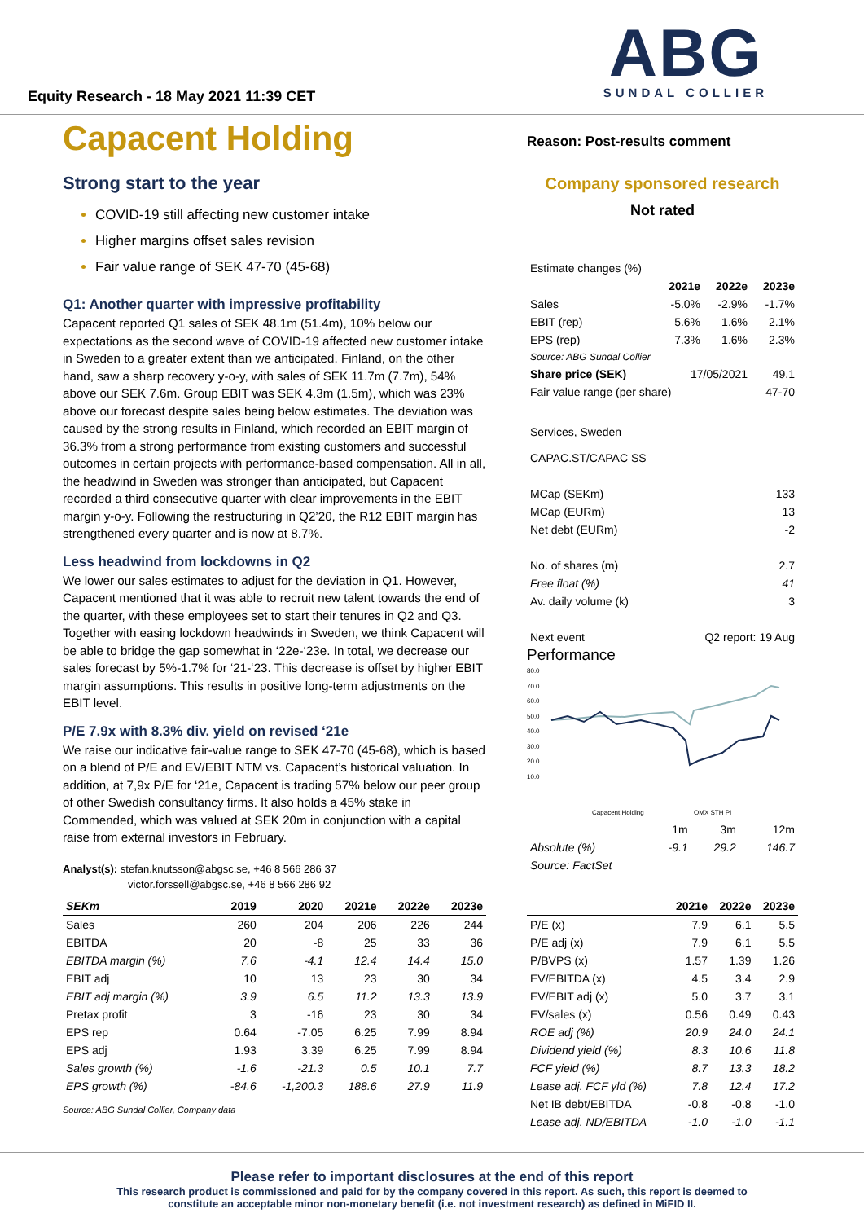Equity Research - 18 May 2021 11:39 CET
ABG
SUNDAL COLLIER
Capacent Holding
Strong start to the year
COVID-19 still affecting new customer intake
Higher margins offset sales revision
Fair value range of SEK 47-70 (45-68)
Q1: Another quarter with impressive profitability
Capacent reported Q1 sales of SEK 48.1m (51.4m), 10% below our expectations as the second wave of COVID-19 affected new customer intake in Sweden to a greater extent than we anticipated. Finland, on the other hand, saw a sharp recovery y-o-y, with sales of SEK 11.7m (7.7m), 54% above our SEK 7.6m. Group EBIT was SEK 4.3m (1.5m), which was 23% above our forecast despite sales being below estimates. The deviation was caused by the strong results in Finland, which recorded an EBIT margin of 36.3% from a strong performance from existing customers and successful outcomes in certain projects with performance-based compensation. All in all, the headwind in Sweden was stronger than anticipated, but Capacent recorded a third consecutive quarter with clear improvements in the EBIT margin y-o-y. Following the restructuring in Q2’20, the R12 EBIT margin has strengthened every quarter and is now at 8.7%.
Less headwind from lockdowns in Q2
We lower our sales estimates to adjust for the deviation in Q1. However, Capacent mentioned that it was able to recruit new talent towards the end of the quarter, with these employees set to start their tenures in Q2 and Q3. Together with easing lockdown headwinds in Sweden, we think Capacent will be able to bridge the gap somewhat in ‘22e-‘23e. In total, we decrease our sales forecast by 5%-1.7% for ‘21-‘23. This decrease is offset by higher EBIT margin assumptions. This results in positive long-term adjustments on the EBIT level.
P/E 7.9x with 8.3% div. yield on revised ‘21e
We raise our indicative fair-value range to SEK 47-70 (45-68), which is based on a blend of P/E and EV/EBIT NTM vs. Capacent’s historical valuation. In addition, at 7,9x P/E for ‘21e, Capacent is trading 57% below our peer group of other Swedish consultancy firms. It also holds a 45% stake in Commended, which was valued at SEK 20m in conjunction with a capital raise from external investors in February.
Analyst(s): stefan.knutsson@abgsc.se, +46 8 566 286 37
victor.forssell@abgsc.se, +46 8 566 286 92
| SEKm | 2019 | 2020 | 2021e | 2022e | 2023e |
| --- | --- | --- | --- | --- | --- |
| Sales | 260 | 204 | 206 | 226 | 244 |
| EBITDA | 20 | -8 | 25 | 33 | 36 |
| EBITDA margin (%) | 7.6 | -4.1 | 12.4 | 14.4 | 15.0 |
| EBIT adj | 10 | 13 | 23 | 30 | 34 |
| EBIT adj margin (%) | 3.9 | 6.5 | 11.2 | 13.3 | 13.9 |
| Pretax profit | 3 | -16 | 23 | 30 | 34 |
| EPS rep | 0.64 | -7.05 | 6.25 | 7.99 | 8.94 |
| EPS adj | 1.93 | 3.39 | 6.25 | 7.99 | 8.94 |
| Sales growth (%) | -1.6 | -21.3 | 0.5 | 10.1 | 7.7 |
| EPS growth (%) | -84.6 | -1,200.3 | 188.6 | 27.9 | 11.9 |
Source: ABG Sundal Collier, Company data
Reason: Post-results comment
Company sponsored research
Not rated
| Estimate changes (%) | | | |
| | 2021e | 2022e | 2023e |
| Sales | -5.0% | -2.9% | -1.7% |
| EBIT (rep) | 5.6% | 1.6% | 2.1% |
| EPS (rep) | 7.3% | 1.6% | 2.3% |
| Source: ABG Sundal Collier | | | |
| Share price (SEK) | 17/05/2021 | | 49.1 |
| Fair value range (per share) | | | 47-70 |
| Services, Sweden CAPAC.ST/CAPAC SS | | | |
| MCap (SEKm) | 133 | | |
| MCap (EURm) | 13 | | |
| Net debt (EURm) | -2 | | |
| No. of shares (m) | 2.7 | | |
| Free float (%) | 41 | | |
| Av. daily volume (k) | 3 | | |
| Next event | Q2 report: 19 Aug | | |
Performance
80.0
70.0
60.0
50.0
40.0
30.0
20.0
10.0
Capacent Holding
OMX STH PI
| | 1m | 3m | 12m |
| Absolute (%) | -9.1 | 29.2 | 146.7 |
| Source: FactSet | | | |
| | 2021e | 2022e | 2023e |
| --- | --- | --- | --- |
| P/E (x) | 7.9 | 6.1 | 5.5 |
| P/E adj (x) | 7.9 | 6.1 | 5.5 |
| P/BVPS (x) | 1.57 | 1.39 | 1.26 |
| EV/EBITDA (x) | 4.5 | 3.4 | 2.9 |
| EV/EBIT adj (x) | 5.0 | 3.7 | 3.1 |
| EV/sales (x) | 0.56 | 0.49 | 0.43 |
| ROE adj (%) | 20.9 | 24.0 | 24.1 |
| Dividend yield (%) | 8.3 | 10.6 | 11.8 |
| FCF yield (%) | 8.7 | 13.3 | 18.2 |
| Lease adj. FCF yld (%) | 7.8 | 12.4 | 17.2 |
| Net IB debt/EBITDA | -0.8 | -0.8 | -1.0 |
| Lease adj. ND/EBITDA | -1.0 | -1.0 | -1.1 |
Please refer to important disclosures at the end of this report
This research product is commissioned and paid for by the company covered in this report. As such, this report is deemed to
constitute an acceptable minor non-monetary benefit (i.e. not investment research) as defined in MiFID II.